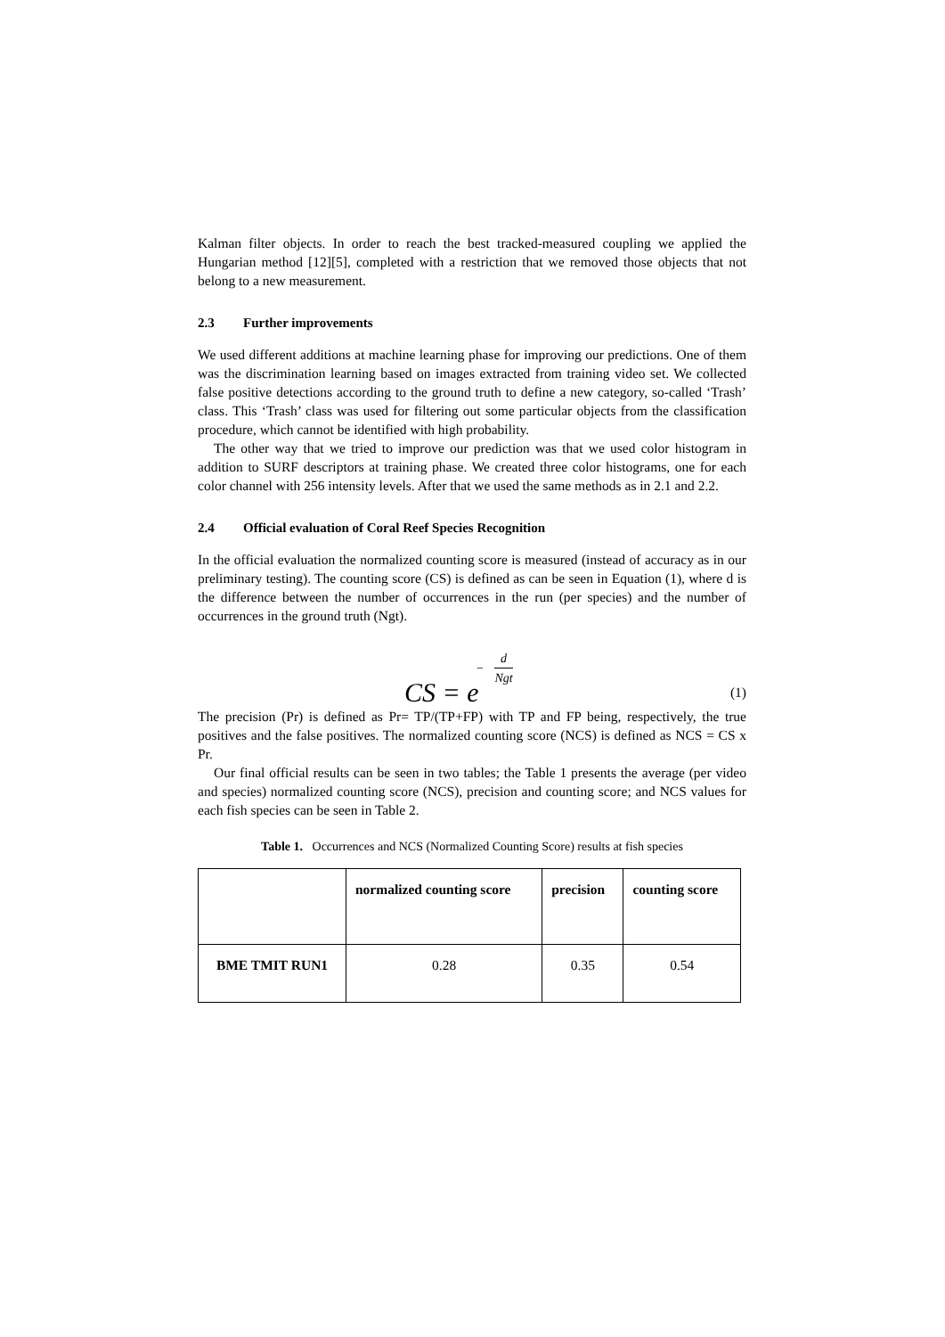Kalman filter objects. In order to reach the best tracked-measured coupling we applied the Hungarian method [12][5], completed with a restriction that we removed those objects that not belong to a new measurement.
2.3 Further improvements
We used different additions at machine learning phase for improving our predictions. One of them was the discrimination learning based on images extracted from training video set. We collected false positive detections according to the ground truth to define a new category, so-called ‘Trash’ class. This ‘Trash’ class was used for filtering out some particular objects from the classification procedure, which cannot be identified with high probability.
The other way that we tried to improve our prediction was that we used color histogram in addition to SURF descriptors at training phase. We created three color histograms, one for each color channel with 256 intensity levels. After that we used the same methods as in 2.1 and 2.2.
2.4 Official evaluation of Coral Reef Species Recognition
In the official evaluation the normalized counting score is measured (instead of accuracy as in our preliminary testing). The counting score (CS) is defined as can be seen in Equation (1), where d is the difference between the number of occurrences in the run (per species) and the number of occurrences in the ground truth (Ngt).
CS = e
−
d
Ngt
(1)
The precision (Pr) is defined as Pr= TP/(TP+FP) with TP and FP being, respectively, the true positives and the false positives. The normalized counting score (NCS) is defined as NCS = CS x Pr.
Our final official results can be seen in two tables; the Table 1 presents the average (per video and species) normalized counting score (NCS), precision and counting score; and NCS values for each fish species can be seen in Table 2.
Table 1. Occurrences and NCS (Normalized Counting Score) results at fish species
| | normalized counting score | precision | counting score |
| --- | --- | --- | --- |
| BME TMIT RUN1 | 0.28 | 0.35 | 0.54 |